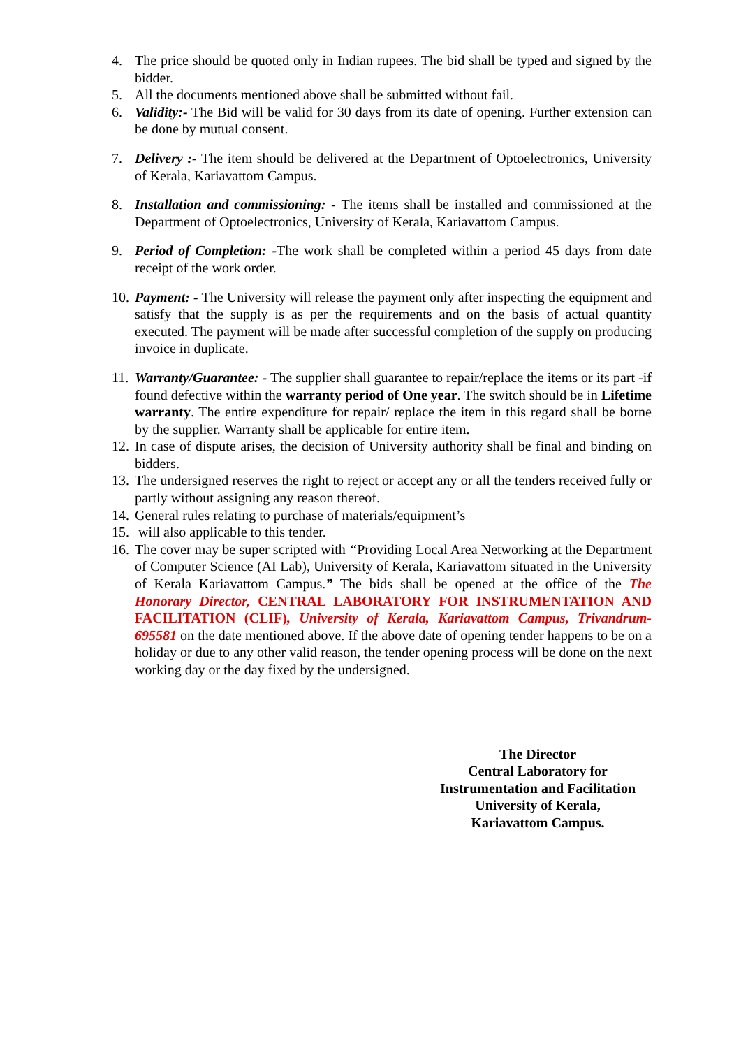4. The price should be quoted only in Indian rupees. The bid shall be typed and signed by the bidder.
5. All the documents mentioned above shall be submitted without fail.
6. Validity:- The Bid will be valid for 30 days from its date of opening. Further extension can be done by mutual consent.
7. Delivery :- The item should be delivered at the Department of Optoelectronics, University of Kerala, Kariavattom Campus.
8. Installation and commissioning: - The items shall be installed and commissioned at the Department of Optoelectronics, University of Kerala, Kariavattom Campus.
9. Period of Completion: -The work shall be completed within a period 45 days from date receipt of the work order.
10.
Payment: - The University will release the payment only after inspecting the equipment and satisfy that the supply is as per the requirements and on the basis of actual quantity executed. The payment will be made after successful completion of the supply on producing invoice in duplicate.
11.
Warranty/Guarantee: - The supplier shall guarantee to repair/replace the items or its part -if found defective within the warranty period of One year. The switch should be in Lifetime warranty. The entire expenditure for repair/ replace the item in this regard shall be borne by the supplier. Warranty shall be applicable for entire item.
12.
In case of dispute arises, the decision of University authority shall be final and binding on bidders.
13.
The undersigned reserves the right to reject or accept any or all the tenders received fully or partly without assigning any reason thereof.
14.
General rules relating to purchase of materials/equipment’s
15.
will also applicable to this tender.
16.
The cover may be super scripted with “Providing Local Area Networking at the Department of Computer Science (AI Lab), University of Kerala, Kariavattom situated in the University of Kerala Kariavattom Campus.” The bids shall be opened at the office of the The Honorary Director, CENTRAL LABORATORY FOR INSTRUMENTATION AND FACILITATION (CLIF), University of Kerala, Kariavattom Campus, Trivandrum-695581 on the date mentioned above. If the above date of opening tender happens to be on a holiday or due to any other valid reason, the tender opening process will be done on the next working day or the day fixed by the undersigned.
The Director
Central Laboratory for
Instrumentation and Facilitation
University of Kerala,
Kariavattom Campus.